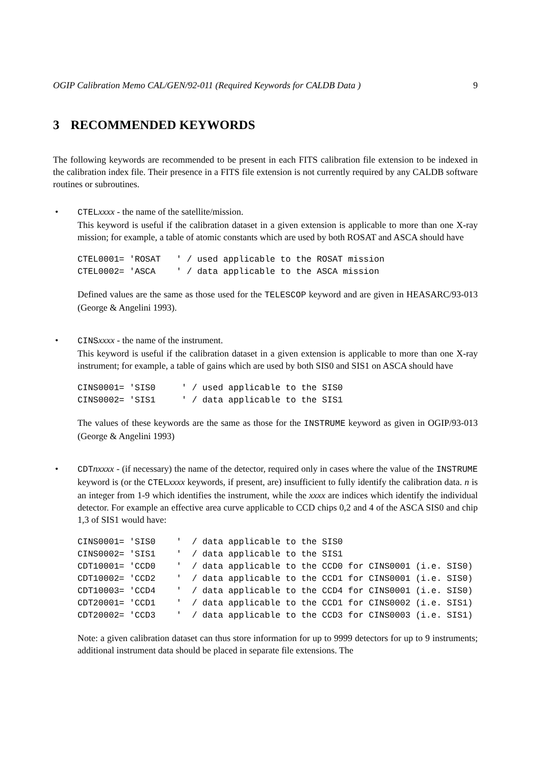OGIP Calibration Memo CAL/GEN/92-011 (Required Keywords for CALDB Data ) 9
3 RECOMMENDED KEYWORDS
The following keywords are recommended to be present in each FITS calibration file extension to be indexed in the calibration index file. Their presence in a FITS file extension is not currently required by any CALDB software routines or subroutines.
•
CTELxxxx - the name of the satellite/mission.
This keyword is useful if the calibration dataset in a given extension is applicable to more than one X-ray mission; for example, a table of atomic constants which are used by both ROSAT and ASCA should have
CTEL0001= 'ROSAT   ' / used applicable to the ROSAT mission
CTEL0002= 'ASCA    ' / data applicable to the ASCA mission
Defined values are the same as those used for the TELESCOP keyword and are given in HEASARC/93-013 (George & Angelini 1993).
•
CINSxxxx - the name of the instrument.
This keyword is useful if the calibration dataset in a given extension is applicable to more than one X-ray instrument; for example, a table of gains which are used by both SIS0 and SIS1 on ASCA should have
CINS0001= 'SIS0     ' / used applicable to the SIS0
CINS0002= 'SIS1     ' / data applicable to the SIS1
The values of these keywords are the same as those for the INSTRUME keyword as given in OGIP/93-013 (George & Angelini 1993)
•
CDTnxxxx - (if necessary) the name of the detector, required only in cases where the value of the INSTRUME keyword is (or the CTELxxxx keywords, if present, are) insufficient to fully identify the calibration data. n is an integer from 1-9 which identifies the instrument, while the xxxx are indices which identify the individual detector. For example an effective area curve applicable to CCD chips 0,2 and 4 of the ASCA SIS0 and chip 1,3 of SIS1 would have:
CINS0001= 'SIS0    '  / data applicable to the SIS0
CINS0002= 'SIS1    '  / data applicable to the SIS1
CDT10001= 'CCD0    '  / data applicable to the CCD0 for CINS0001 (i.e. SIS0)
CDT10002= 'CCD2    '  / data applicable to the CCD1 for CINS0001 (i.e. SIS0)
CDT10003= 'CCD4    '  / data applicable to the CCD4 for CINS0001 (i.e. SIS0)
CDT20001= 'CCD1    '  / data applicable to the CCD1 for CINS0002 (i.e. SIS1)
CDT20002= 'CCD3    '  / data applicable to the CCD3 for CINS0003 (i.e. SIS1)
Note: a given calibration dataset can thus store information for up to 9999 detectors for up to 9 instruments; additional instrument data should be placed in separate file extensions. The